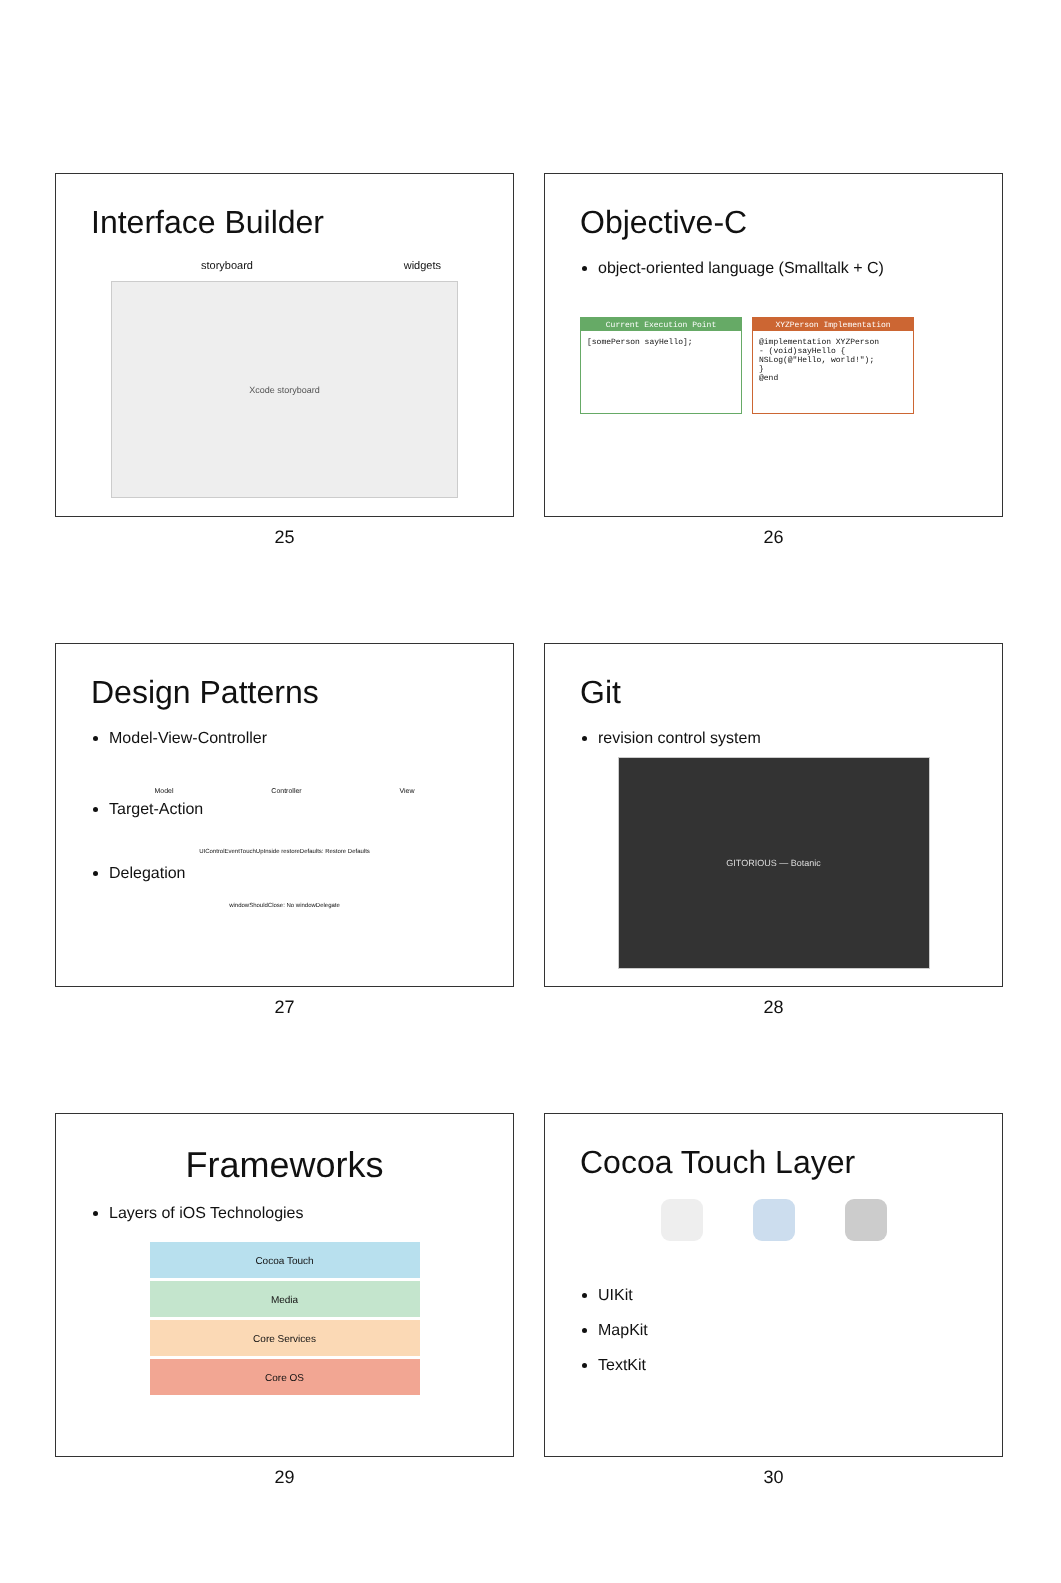Interface Builder
storyboard widgets
Xcode storyboard
25
Objective-C
object-oriented language (Smalltalk + C)
Current Execution Point
[somePerson sayHello];
XYZPerson Implementation
@implementation XYZPerson
- (void)sayHello {
NSLog(@"Hello, world!");
}
@end
26
Design Patterns
Model-View-Controller
Model Controller View
Target-Action
UIControlEventTouchUpInside restoreDefaults: Restore Defaults
Delegation
windowShouldClose: No windowDelegate
27
Git
revision control system
GITORIOUS — Botanic
28
Frameworks
Layers of iOS Technologies
Cocoa Touch
Media
Core Services
Core OS
29
Cocoa Touch Layer
UIKit
MapKit
TextKit
30